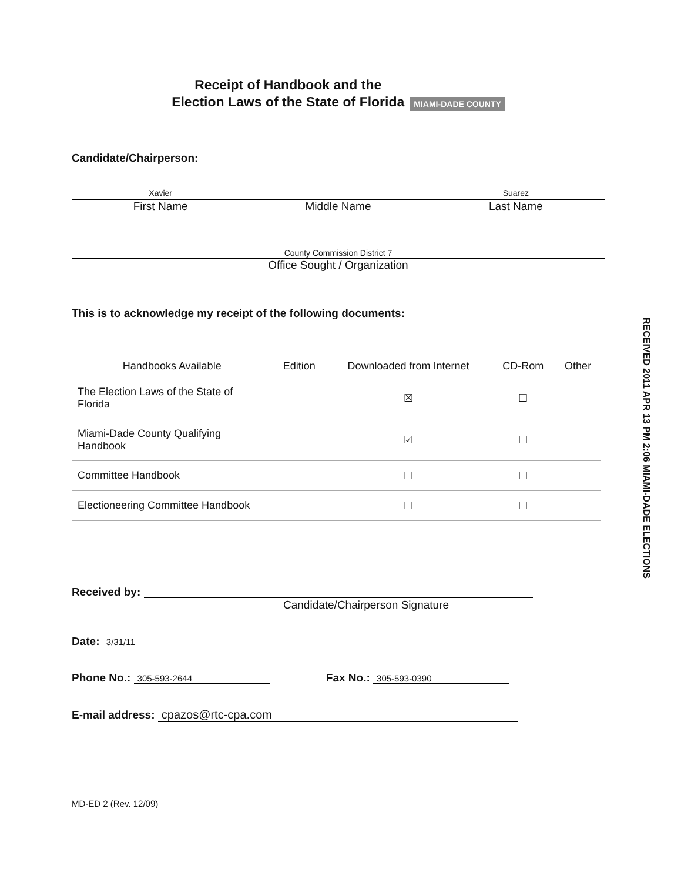Receipt of Handbook and the
Election Laws of the State of Florida
MIAMI-DADE COUNTY
Candidate/Chairperson:
Xavier Suarez
First Name Middle Name Last Name
County Commission District 7
Office Sought / Organization
This is to acknowledge my receipt of the following documents:
| Handbooks Available | Edition | Downloaded from Internet | CD-Rom | Other |
| --- | --- | --- | --- | --- |
| The Election Laws of the State of Florida | | ☒ | ☐ | |
| Miami-Dade County Qualifying Handbook | | ☑ | ☐ | |
| Committee Handbook | | ☐ | ☐ | |
| Electioneering Committee Handbook | | ☐ | ☐ | |
Received by:
Candidate/Chairperson Signature
Date: 3/31/11
Phone No.: 305-593-2644 Fax No.: 305-593-0390
E-mail address: cpazos@rtc-cpa.com
MD-ED 2 (Rev. 12/09)
RECEIVED 2011 APR 13 PM 2:06 MIAMI-DADE ELECTIONS